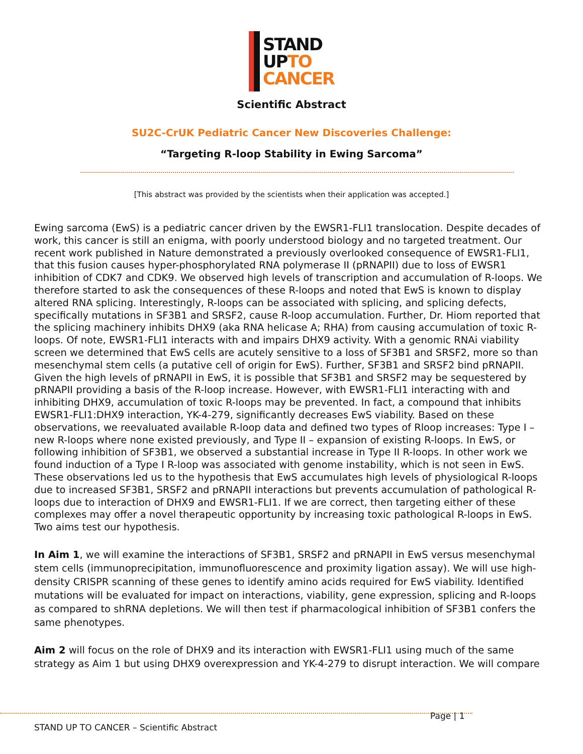STAND
UPTO
CANCER
Scientific Abstract
SU2C-CrUK Pediatric Cancer New Discoveries Challenge:
“Targeting R-loop Stability in Ewing Sarcoma”
[This abstract was provided by the scientists when their application was accepted.]
Ewing sarcoma (EwS) is a pediatric cancer driven by the EWSR1-FLI1 translocation. Despite decades of work, this cancer is still an enigma, with poorly understood biology and no targeted treatment. Our recent work published in Nature demonstrated a previously overlooked consequence of EWSR1-FLI1, that this fusion causes hyper-phosphorylated RNA polymerase II (pRNAPII) due to loss of EWSR1 inhibition of CDK7 and CDK9. We observed high levels of transcription and accumulation of R-loops. We therefore started to ask the consequences of these R-loops and noted that EwS is known to display altered RNA splicing. Interestingly, R-loops can be associated with splicing, and splicing defects, specifically mutations in SF3B1 and SRSF2, cause R-loop accumulation. Further, Dr. Hiom reported that the splicing machinery inhibits DHX9 (aka RNA helicase A; RHA) from causing accumulation of toxic R-loops. Of note, EWSR1-FLI1 interacts with and impairs DHX9 activity. With a genomic RNAi viability screen we determined that EwS cells are acutely sensitive to a loss of SF3B1 and SRSF2, more so than mesenchymal stem cells (a putative cell of origin for EwS). Further, SF3B1 and SRSF2 bind pRNAPII. Given the high levels of pRNAPII in EwS, it is possible that SF3B1 and SRSF2 may be sequestered by pRNAPII providing a basis of the R-loop increase. However, with EWSR1-FLI1 interacting with and inhibiting DHX9, accumulation of toxic R-loops may be prevented. In fact, a compound that inhibits EWSR1-FLI1:DHX9 interaction, YK-4-279, significantly decreases EwS viability. Based on these observations, we reevaluated available R-loop data and defined two types of Rloop increases: Type I – new R-loops where none existed previously, and Type II – expansion of existing R-loops. In EwS, or following inhibition of SF3B1, we observed a substantial increase in Type II R-loops. In other work we found induction of a Type I R-loop was associated with genome instability, which is not seen in EwS. These observations led us to the hypothesis that EwS accumulates high levels of physiological R-loops due to increased SF3B1, SRSF2 and pRNAPII interactions but prevents accumulation of pathological R-loops due to interaction of DHX9 and EWSR1-FLI1. If we are correct, then targeting either of these complexes may offer a novel therapeutic opportunity by increasing toxic pathological R-loops in EwS. Two aims test our hypothesis.
In Aim 1, we will examine the interactions of SF3B1, SRSF2 and pRNAPII in EwS versus mesenchymal stem cells (immunoprecipitation, immunofluorescence and proximity ligation assay). We will use high-density CRISPR scanning of these genes to identify amino acids required for EwS viability. Identified mutations will be evaluated for impact on interactions, viability, gene expression, splicing and R-loops as compared to shRNA depletions. We will then test if pharmacological inhibition of SF3B1 confers the same phenotypes.
Aim 2 will focus on the role of DHX9 and its interaction with EWSR1-FLI1 using much of the same strategy as Aim 1 but using DHX9 overexpression and YK-4-279 to disrupt interaction. We will compare
Page | 1
STAND UP TO CANCER – Scientific Abstract